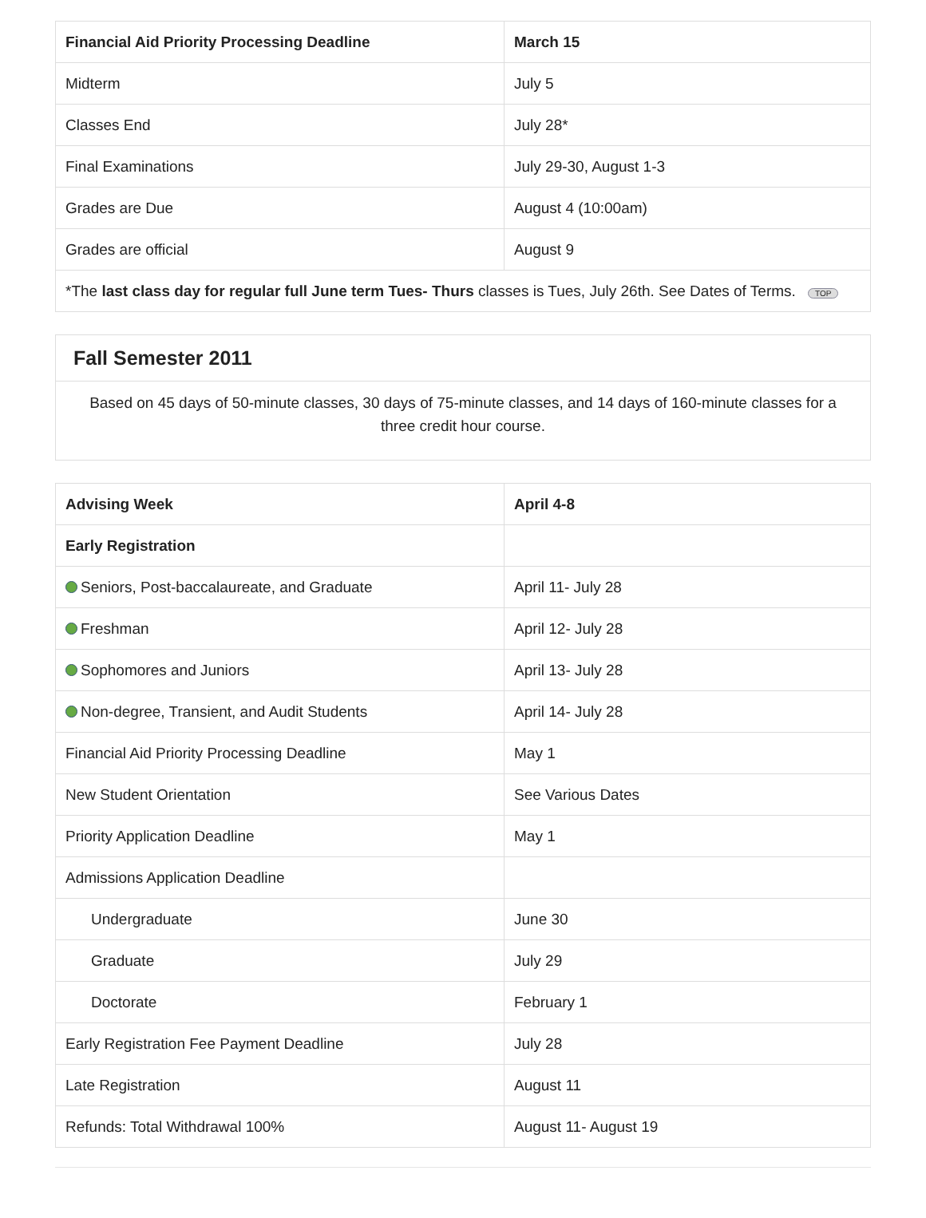| Financial Aid Priority Processing Deadline | March 15 |
| --- | --- |
| Midterm | July 5 |
| Classes End | July 28* |
| Final Examinations | July 29-30, August 1-3 |
| Grades are Due | August 4 (10:00am) |
| Grades are official | August 9 |
| *The last class day for regular full June term Tues- Thurs classes is Tues, July 26th. See Dates of Terms. TOP | |
Fall Semester 2011
Based on 45 days of 50-minute classes, 30 days of 75-minute classes, and 14 days of 160-minute classes for a three credit hour course.
| Advising Week | April 4-8 |
| --- | --- |
| Early Registration | |
| Seniors, Post-baccalaureate, and Graduate | April 11- July 28 |
| Freshman | April 12- July 28 |
| Sophomores and Juniors | April 13- July 28 |
| Non-degree, Transient, and Audit Students | April 14- July 28 |
| Financial Aid Priority Processing Deadline | May 1 |
| New Student Orientation | See Various Dates |
| Priority Application Deadline | May 1 |
| Admissions Application Deadline | |
| Undergraduate | June 30 |
| Graduate | July 29 |
| Doctorate | February 1 |
| Early Registration Fee Payment Deadline | July 28 |
| Late Registration | August 11 |
| Refunds: Total Withdrawal 100% | August 11- August 19 |